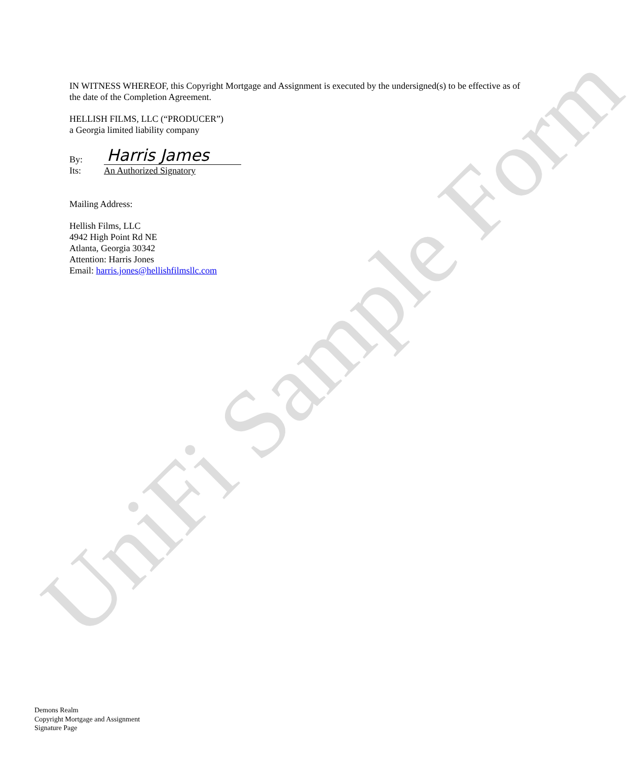UniFi Sample Form
IN WITNESS WHEREOF, this Copyright Mortgage and Assignment is executed by the undersigned(s) to be effective as of the date of the Completion Agreement.
HELLISH FILMS, LLC (“PRODUCER”)
a Georgia limited liability company
By:
Harris James
Its:
An Authorized Signatory
Mailing Address:
Hellish Films, LLC
4942 High Point Rd NE
Atlanta, Georgia 30342
Attention: Harris Jones
Email: harris.jones@hellishfilmsllc.com
Demons Realm
Copyright Mortgage and Assignment
Signature Page